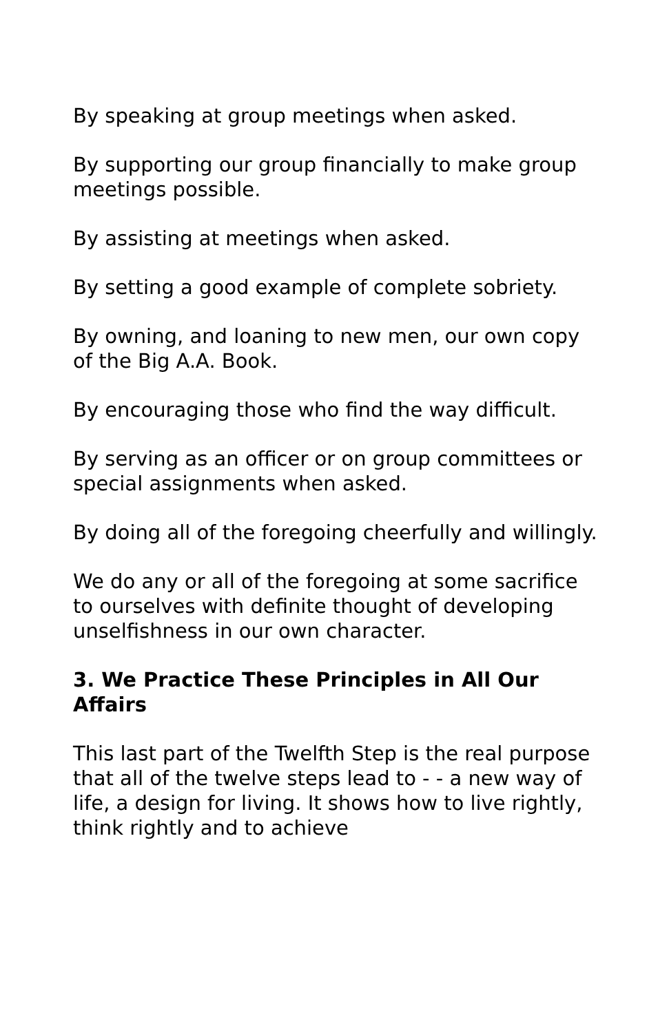By speaking at group meetings when asked.
By supporting our group financially to make group meetings possible.
By assisting at meetings when asked.
By setting a good example of complete sobriety.
By owning, and loaning to new men, our own copy of the Big A.A. Book.
By encouraging those who find the way difficult.
By serving as an officer or on group committees or special assignments when asked.
By doing all of the foregoing cheerfully and willingly.
We do any or all of the foregoing at some sacrifice to ourselves with definite thought of developing unselfishness in our own character.
3. We Practice These Principles in All Our Affairs
This last part of the Twelfth Step is the real purpose that all of the twelve steps lead to - - a new way of life, a design for living. It shows how to live rightly, think rightly and to achieve